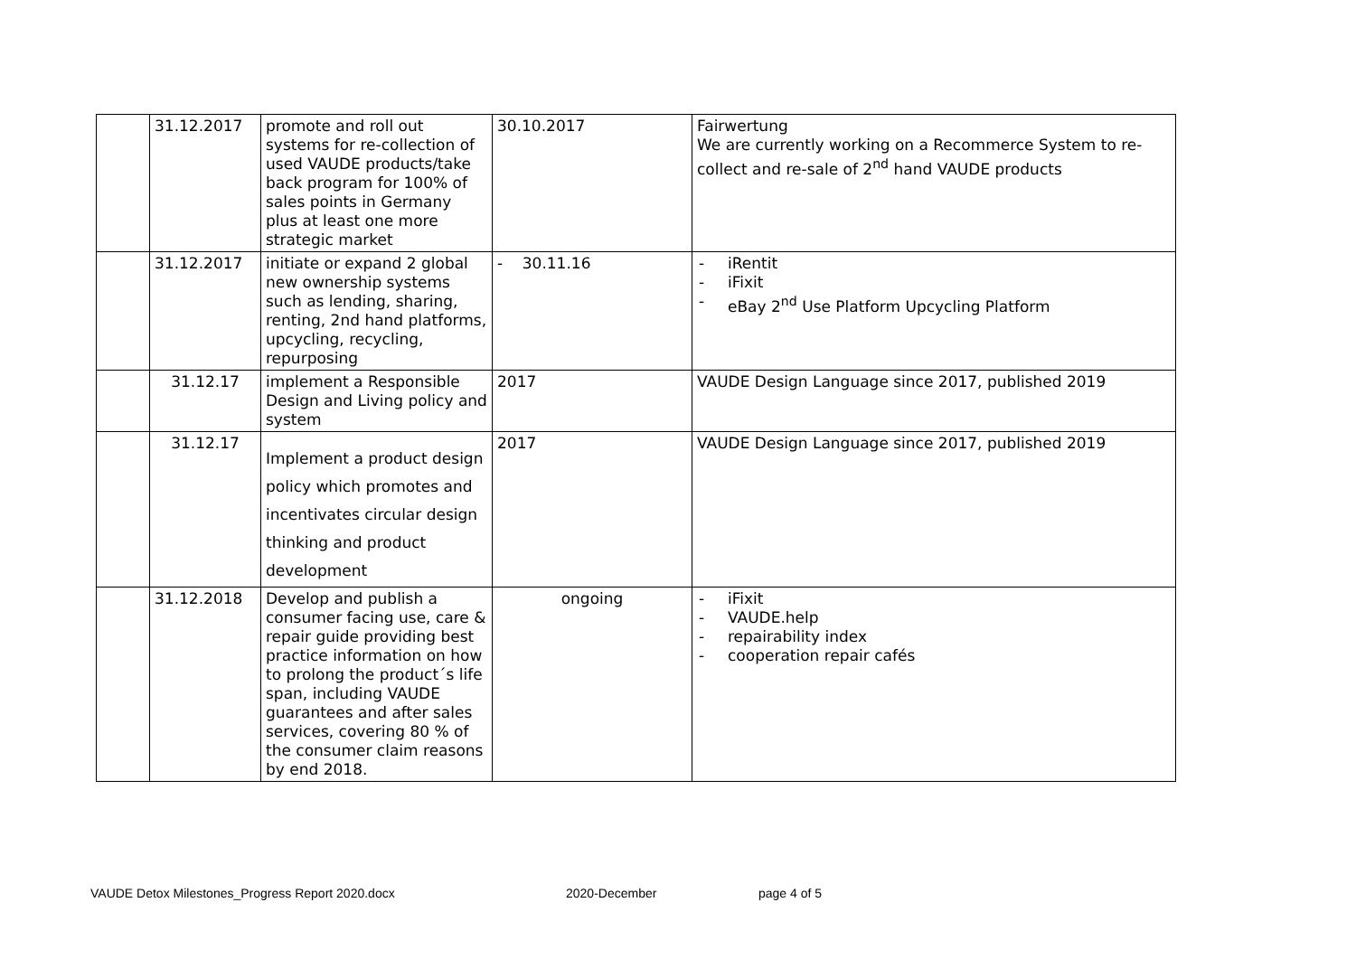| | 31.12.2017 | promote and roll out systems for re-collection of used VAUDE products/take back program for 100% of sales points in Germany plus at least one more strategic market | 30.10.2017 | Fairwertung We are currently working on a Recommerce System to re-collect and re-sale of 2<sup>nd</sup> hand VAUDE products |
| | 31.12.2017 | initiate or expand 2 global new ownership systems such as lending, sharing, renting, 2nd hand platforms, upcycling, recycling, repurposing | - 30.11.16 | - iRentit - iFixit - eBay 2<sup>nd</sup> Use Platform Upcycling Platform |
| | 31.12.17 | implement a Responsible Design and Living policy and system | 2017 | VAUDE Design Language since 2017, published 2019 |
| | 31.12.17 | Implement a product design policy which promotes and incentivates circular design thinking and product development | 2017 | VAUDE Design Language since 2017, published 2019 |
| | 31.12.2018 | Develop and publish a consumer facing use, care & repair guide providing best practice information on how to prolong the product´s life span, including VAUDE guarantees and after sales services, covering 80 % of the consumer claim reasons by end 2018. | ongoing | - iFixit - VAUDE.help - repairability index - cooperation repair cafés |
VAUDE Detox Milestones_Progress Report 2020.docx 2020-December page 4 of 5